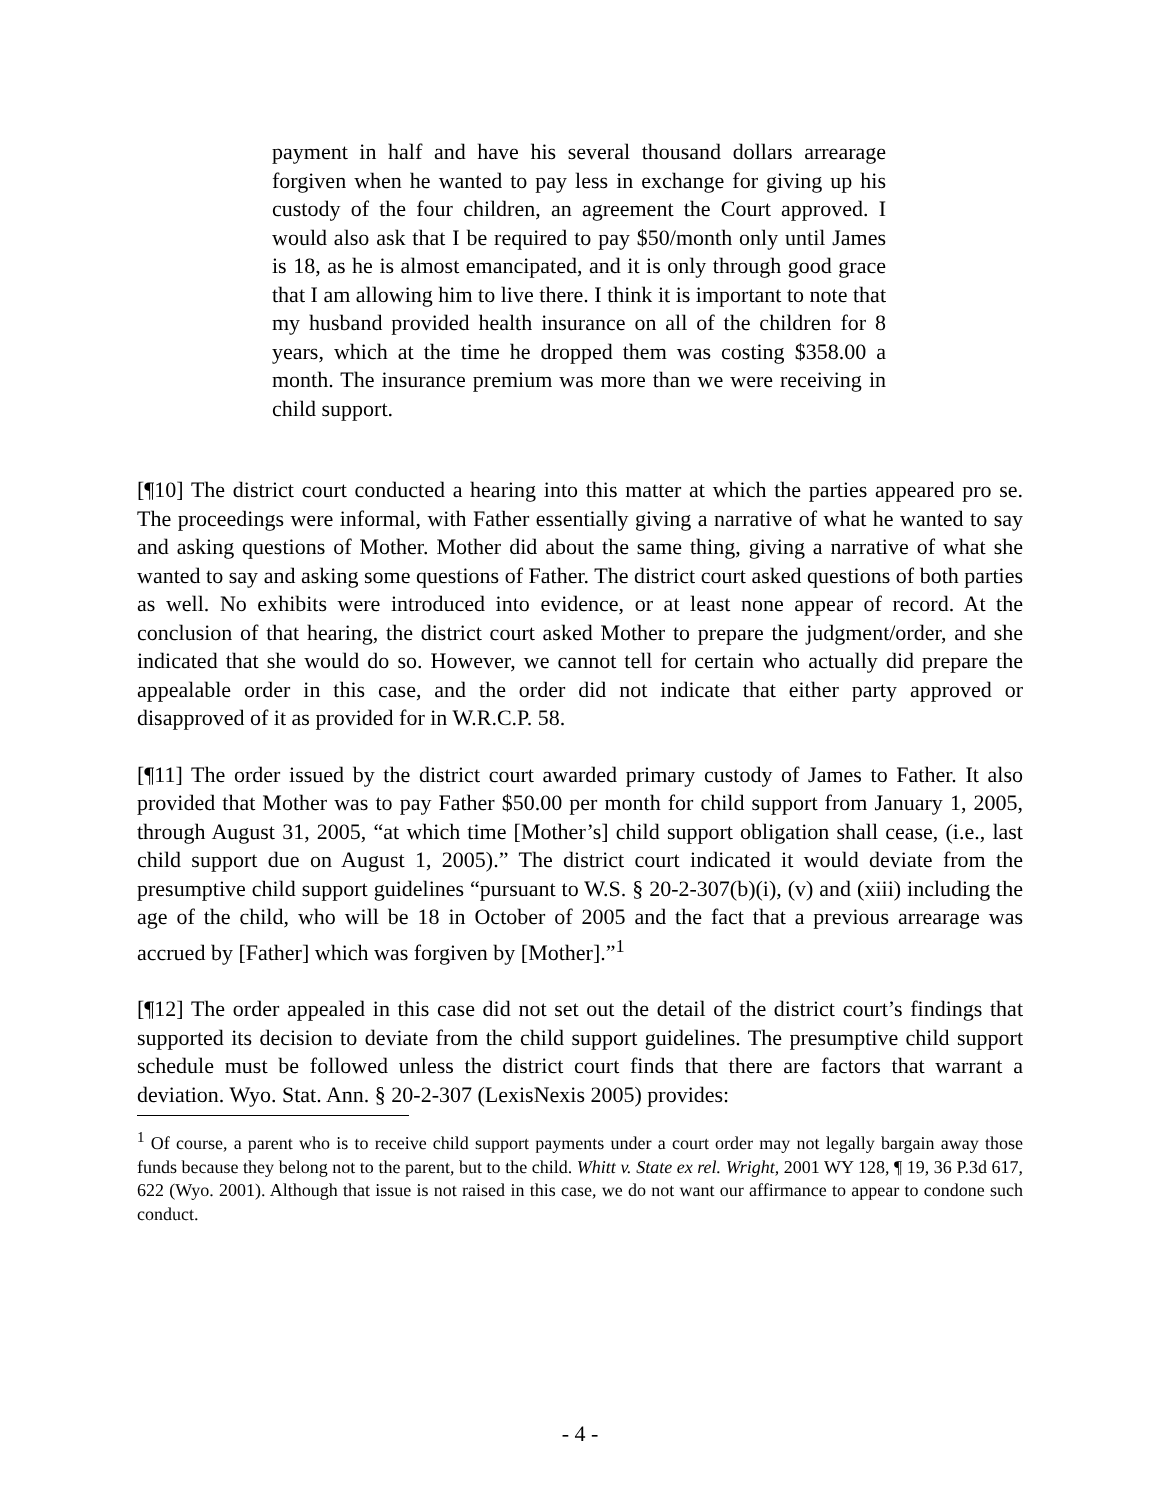payment in half and have his several thousand dollars arrearage forgiven when he wanted to pay less in exchange for giving up his custody of the four children, an agreement the Court approved. I would also ask that I be required to pay $50/month only until James is 18, as he is almost emancipated, and it is only through good grace that I am allowing him to live there. I think it is important to note that my husband provided health insurance on all of the children for 8 years, which at the time he dropped them was costing $358.00 a month. The insurance premium was more than we were receiving in child support.
[¶10] The district court conducted a hearing into this matter at which the parties appeared pro se. The proceedings were informal, with Father essentially giving a narrative of what he wanted to say and asking questions of Mother. Mother did about the same thing, giving a narrative of what she wanted to say and asking some questions of Father. The district court asked questions of both parties as well. No exhibits were introduced into evidence, or at least none appear of record. At the conclusion of that hearing, the district court asked Mother to prepare the judgment/order, and she indicated that she would do so. However, we cannot tell for certain who actually did prepare the appealable order in this case, and the order did not indicate that either party approved or disapproved of it as provided for in W.R.C.P. 58.
[¶11] The order issued by the district court awarded primary custody of James to Father. It also provided that Mother was to pay Father $50.00 per month for child support from January 1, 2005, through August 31, 2005, “at which time [Mother’s] child support obligation shall cease, (i.e., last child support due on August 1, 2005).” The district court indicated it would deviate from the presumptive child support guidelines “pursuant to W.S. § 20-2-307(b)(i), (v) and (xiii) including the age of the child, who will be 18 in October of 2005 and the fact that a previous arrearage was accrued by [Father] which was forgiven by [Mother].”<sup>1</sup>
[¶12] The order appealed in this case did not set out the detail of the district court’s findings that supported its decision to deviate from the child support guidelines. The presumptive child support schedule must be followed unless the district court finds that there are factors that warrant a deviation. Wyo. Stat. Ann. § 20-2-307 (LexisNexis 2005) provides:
<sup>1</sup> Of course, a parent who is to receive child support payments under a court order may not legally bargain away those funds because they belong not to the parent, but to the child. Whitt v. State ex rel. Wright, 2001 WY 128, ¶ 19, 36 P.3d 617, 622 (Wyo. 2001). Although that issue is not raised in this case, we do not want our affirmance to appear to condone such conduct.
- 4 -